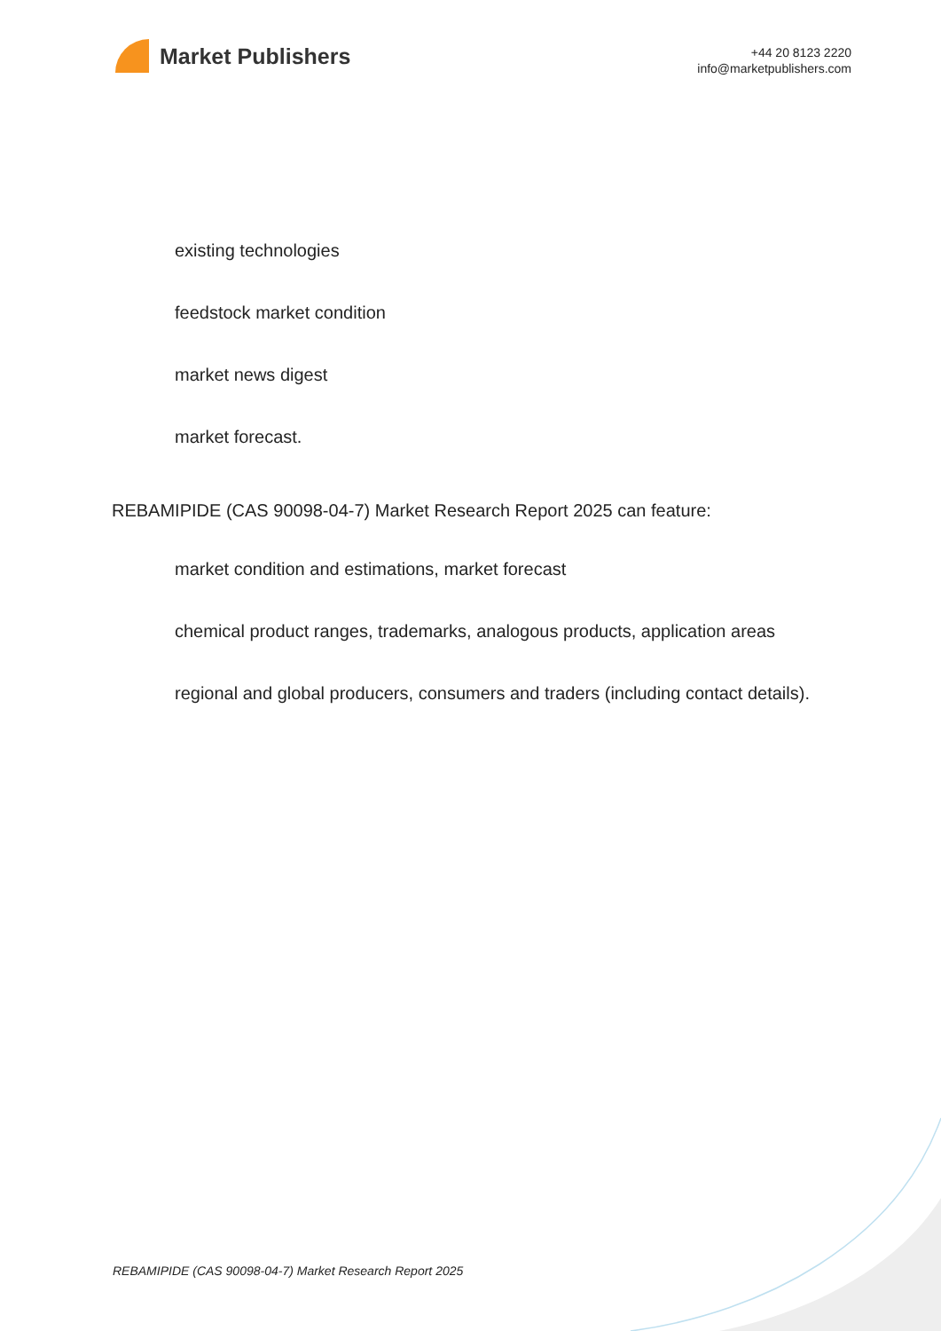Market Publishers
+44 20 8123 2220
info@marketpublishers.com
existing technologies
feedstock market condition
market news digest
market forecast.
REBAMIPIDE (CAS 90098-04-7) Market Research Report 2025 can feature:
market condition and estimations, market forecast
chemical product ranges, trademarks, analogous products, application areas
regional and global producers, consumers and traders (including contact details).
REBAMIPIDE (CAS 90098-04-7) Market Research Report 2025